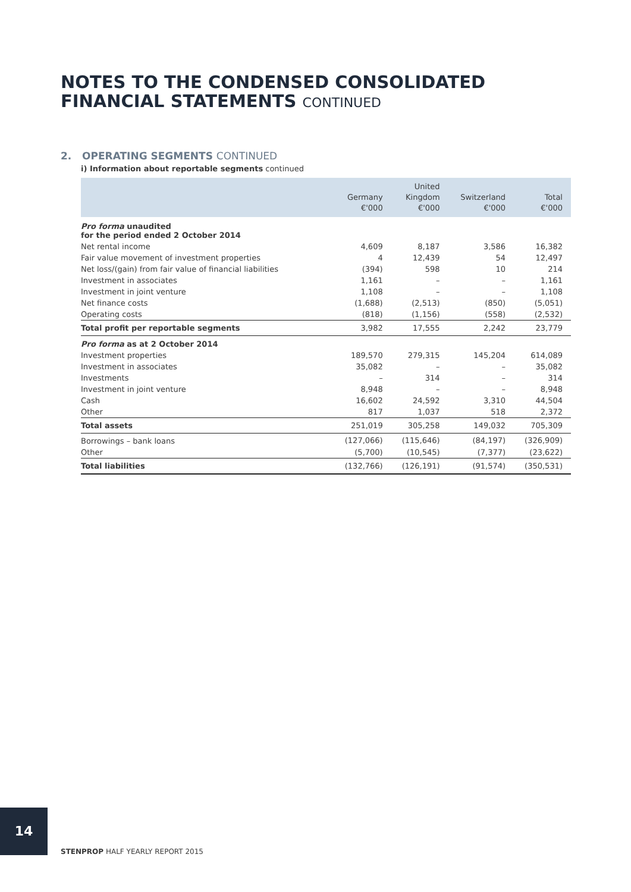NOTES TO THE CONDENSED CONSOLIDATED
FINANCIAL STATEMENTS CONTINUED
2. OPERATING SEGMENTS CONTINUED
i) Information about reportable segments continued
| | Germany €'000 | United Kingdom €'000 | Switzerland €'000 | Total €'000 |
| --- | --- | --- | --- | --- |
| Pro forma unaudited for the period ended 2 October 2014 | | | | |
| Net rental income | 4,609 | 8,187 | 3,586 | 16,382 |
| Fair value movement of investment properties | 4 | 12,439 | 54 | 12,497 |
| Net loss/(gain) from fair value of financial liabilities | (394) | 598 | 10 | 214 |
| Investment in associates | 1,161 | – | – | 1,161 |
| Investment in joint venture | 1,108 | – | – | 1,108 |
| Net finance costs | (1,688) | (2,513) | (850) | (5,051) |
| Operating costs | (818) | (1,156) | (558) | (2,532) |
| Total profit per reportable segments | 3,982 | 17,555 | 2,242 | 23,779 |
| Pro forma as at 2 October 2014 | | | | |
| Investment properties | 189,570 | 279,315 | 145,204 | 614,089 |
| Investment in associates | 35,082 | – | – | 35,082 |
| Investments | – | 314 | – | 314 |
| Investment in joint venture | 8,948 | – | – | 8,948 |
| Cash | 16,602 | 24,592 | 3,310 | 44,504 |
| Other | 817 | 1,037 | 518 | 2,372 |
| Total assets | 251,019 | 305,258 | 149,032 | 705,309 |
| Borrowings – bank loans | (127,066) | (115,646) | (84,197) | (326,909) |
| Other | (5,700) | (10,545) | (7,377) | (23,622) |
| Total liabilities | (132,766) | (126,191) | (91,574) | (350,531) |
14
STENPROP HALF YEARLY REPORT 2015